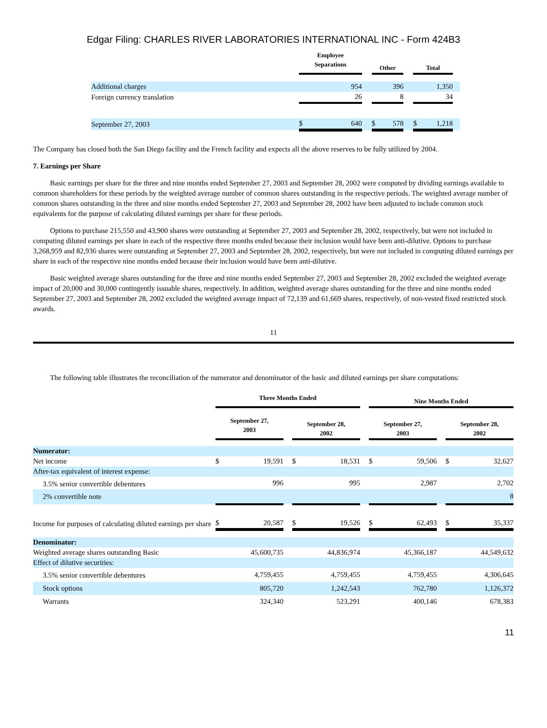Edgar Filing: CHARLES RIVER LABORATORIES INTERNATIONAL INC - Form 424B3
| | Employee Separations | | | Other | | | Total | | |
| --- | --- | --- | --- | --- | --- | --- | --- | --- | --- |
| Additional charges | | 954 | | | 396 | | | 1,350 | |
| Foreign currency translation | | 26 | | | 8 | | | 34 | |
| September 27, 2003 | $ | 640 | | $ | 578 | | $ | 1,218 | |
The Company has closed both the San Diego facility and the French facility and expects all the above reserves to be fully utilized by 2004.
7. Earnings per Share
Basic earnings per share for the three and nine months ended September 27, 2003 and September 28, 2002 were computed by dividing earnings available to common shareholders for these periods by the weighted average number of common shares outstanding in the respective periods. The weighted average number of common shares outstanding in the three and nine months ended September 27, 2003 and September 28, 2002 have been adjusted to include common stock equivalents for the purpose of calculating diluted earnings per share for these periods.
Options to purchase 215,550 and 43,900 shares were outstanding at September 27, 2003 and September 28, 2002, respectively, but were not included in computing diluted earnings per share in each of the respective three months ended because their inclusion would have been anti-dilutive. Options to purchase 3,268,959 and 82,936 shares were outstanding at September 27, 2003 and September 28, 2002, respectively, but were not included in computing diluted earnings per share in each of the respective nine months ended because their inclusion would have been anti-dilutive.
Basic weighted average shares outstanding for the three and nine months ended September 27, 2003 and September 28, 2002 excluded the weighted average impact of 20,000 and 30,000 contingently issuable shares, respectively. In addition, weighted average shares outstanding for the three and nine months ended September 27, 2003 and September 28, 2002 excluded the weighted average impact of 72,139 and 61,669 shares, respectively, of non-vested fixed restricted stock awards.
11
The following table illustrates the reconciliation of the numerator and denominator of the basic and diluted earnings per share computations:
| | Three Months Ended | | | | | | Nine Months Ended | | | | |
| --- | --- | --- | --- | --- | --- | --- | --- | --- | --- | --- | --- |
| | September 27, 2003 | | | September 28, 2002 | | | September 27, 2003 | | | September 28, 2002 | |
| Numerator: | | | | | | | | | | | |
| Net income | $ | 19,591 | | $ | 18,531 | | $ | 59,506 | | $ | 32,627 |
| After-tax equivalent of interest expense: | | | | | | | | | | | |
| 3.5% senior convertible debentures | | 996 | | | 995 | | | 2,987 | | | 2,702 |
| 2% convertible note | | | | | | | | | | | 8 |
| Income for purposes of calculating diluted earnings per share | $ | 20,587 | | $ | 19,526 | | $ | 62,493 | | $ | 35,337 |
| Denominator: | | | | | | | | | | | |
| Weighted average shares outstanding Basic | | 45,600,735 | | | 44,836,974 | | | 45,366,187 | | | 44,549,632 |
| Effect of dilutive securities: | | | | | | | | | | | |
| 3.5% senior convertible debentures | | 4,759,455 | | | 4,759,455 | | | 4,759,455 | | | 4,306,645 |
| Stock options | | 805,720 | | | 1,242,543 | | | 762,780 | | | 1,126,372 |
| Warrants | | 324,340 | | | 523,291 | | | 400,146 | | | 678,383 |
11